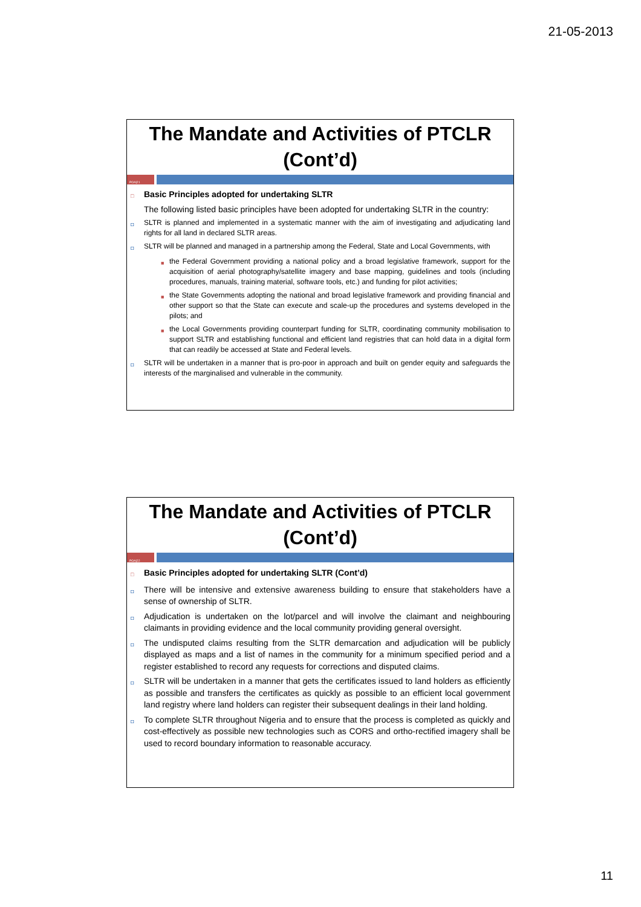21-05-2013
The Mandate and Activities of PTCLR (Cont’d)
POA|21
□ Basic Principles adopted for undertaking SLTR
The following listed basic principles have been adopted for undertaking SLTR in the country:
◘ SLTR is planned and implemented in a systematic manner with the aim of investigating and adjudicating land rights for all land in declared SLTR areas.
◘ SLTR will be planned and managed in a partnership among the Federal, State and Local Governments, with
■ the Federal Government providing a national policy and a broad legislative framework, support for the acquisition of aerial photography/satellite imagery and base mapping, guidelines and tools (including procedures, manuals, training material, software tools, etc.) and funding for pilot activities;
■ the State Governments adopting the national and broad legislative framework and providing financial and other support so that the State can execute and scale-up the procedures and systems developed in the pilots; and
■ the Local Governments providing counterpart funding for SLTR, coordinating community mobilisation to support SLTR and establishing functional and efficient land registries that can hold data in a digital form that can readily be accessed at State and Federal levels.
◘ SLTR will be undertaken in a manner that is pro-poor in approach and built on gender equity and safeguards the interests of the marginalised and vulnerable in the community.
The Mandate and Activities of PTCLR (Cont’d)
POA|22
□ Basic Principles adopted for undertaking SLTR (Cont’d)
◘ There will be intensive and extensive awareness building to ensure that stakeholders have a sense of ownership of SLTR.
◘ Adjudication is undertaken on the lot/parcel and will involve the claimant and neighbouring claimants in providing evidence and the local community providing general oversight.
◘ The undisputed claims resulting from the SLTR demarcation and adjudication will be publicly displayed as maps and a list of names in the community for a minimum specified period and a register established to record any requests for corrections and disputed claims.
◘ SLTR will be undertaken in a manner that gets the certificates issued to land holders as efficiently as possible and transfers the certificates as quickly as possible to an efficient local government land registry where land holders can register their subsequent dealings in their land holding.
◘ To complete SLTR throughout Nigeria and to ensure that the process is completed as quickly and cost-effectively as possible new technologies such as CORS and ortho-rectified imagery shall be used to record boundary information to reasonable accuracy.
11